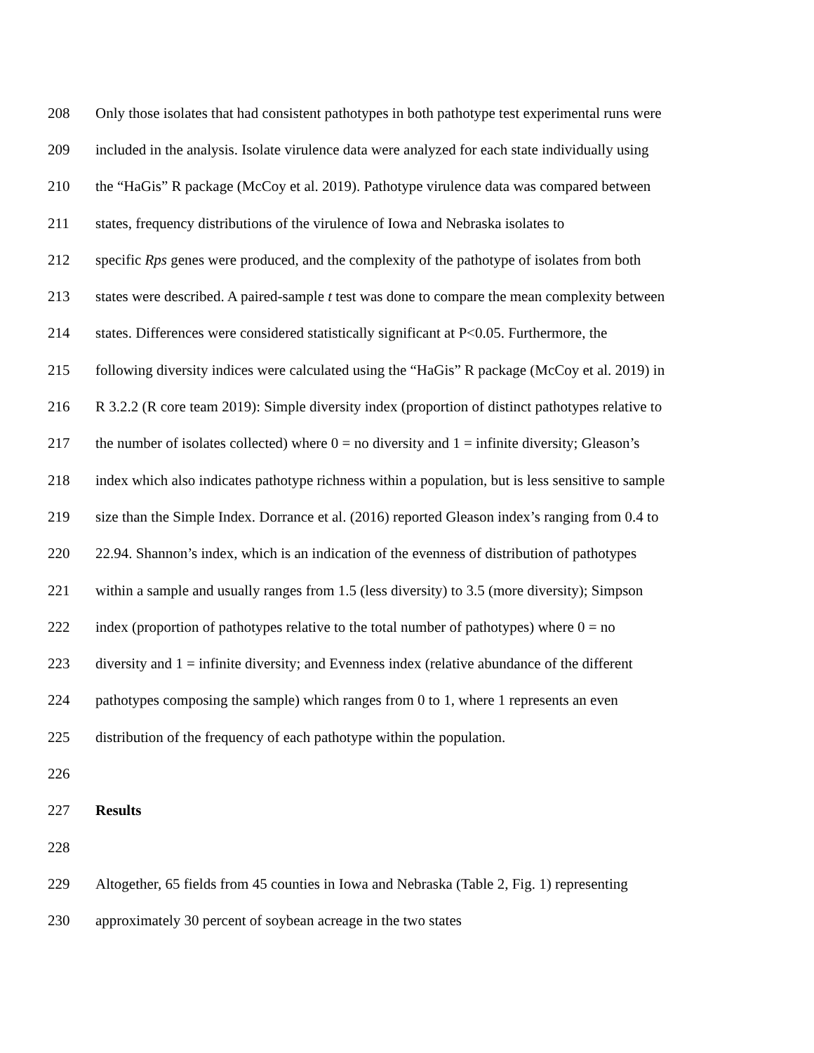208 Only those isolates that had consistent pathotypes in both pathotype test experimental runs were
209 included in the analysis. Isolate virulence data were analyzed for each state individually using
210 the “HaGis” R package (McCoy et al. 2019). Pathotype virulence data was compared between
211 states, frequency distributions of the virulence of Iowa and Nebraska isolates to
212 specific Rps genes were produced, and the complexity of the pathotype of isolates from both
213 states were described. A paired-sample t test was done to compare the mean complexity between
214 states. Differences were considered statistically significant at P<0.05. Furthermore, the
215 following diversity indices were calculated using the “HaGis” R package (McCoy et al. 2019) in
216 R 3.2.2 (R core team 2019): Simple diversity index (proportion of distinct pathotypes relative to
217 the number of isolates collected) where 0 = no diversity and 1 = infinite diversity; Gleason’s
218 index which also indicates pathotype richness within a population, but is less sensitive to sample
219 size than the Simple Index. Dorrance et al. (2016) reported Gleason index’s ranging from 0.4 to
220 22.94. Shannon’s index, which is an indication of the evenness of distribution of pathotypes
221 within a sample and usually ranges from 1.5 (less diversity) to 3.5 (more diversity); Simpson
222 index (proportion of pathotypes relative to the total number of pathotypes) where 0 = no
223 diversity and 1 = infinite diversity; and Evenness index (relative abundance of the different
224 pathotypes composing the sample) which ranges from 0 to 1, where 1 represents an even
225 distribution of the frequency of each pathotype within the population.
226
227 Results
228
229 Altogether, 65 fields from 45 counties in Iowa and Nebraska (Table 2, Fig. 1) representing
230 approximately 30 percent of soybean acreage in the two states